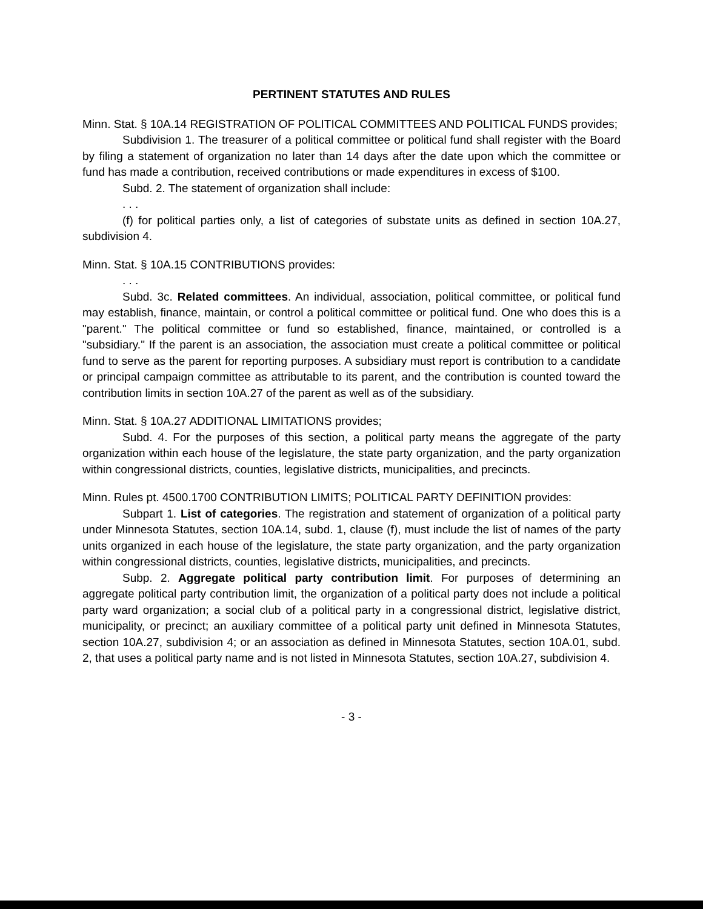PERTINENT STATUTES AND RULES
Minn. Stat. § 10A.14 REGISTRATION OF POLITICAL COMMITTEES AND POLITICAL FUNDS provides;
Subdivision 1. The treasurer of a political committee or political fund shall register with the Board by filing a statement of organization no later than 14 days after the date upon which the committee or fund has made a contribution, received contributions or made expenditures in excess of $100.
Subd. 2. The statement of organization shall include:
. . .
(f) for political parties only, a list of categories of substate units as defined in section 10A.27, subdivision 4.
Minn. Stat. § 10A.15 CONTRIBUTIONS provides:
. . .
Subd. 3c. Related committees. An individual, association, political committee, or political fund may establish, finance, maintain, or control a political committee or political fund. One who does this is a "parent." The political committee or fund so established, finance, maintained, or controlled is a "subsidiary." If the parent is an association, the association must create a political committee or political fund to serve as the parent for reporting purposes. A subsidiary must report is contribution to a candidate or principal campaign committee as attributable to its parent, and the contribution is counted toward the contribution limits in section 10A.27 of the parent as well as of the subsidiary.
Minn. Stat. § 10A.27 ADDITIONAL LIMITATIONS provides;
Subd. 4. For the purposes of this section, a political party means the aggregate of the party organization within each house of the legislature, the state party organization, and the party organization within congressional districts, counties, legislative districts, municipalities, and precincts.
Minn. Rules pt. 4500.1700 CONTRIBUTION LIMITS; POLITICAL PARTY DEFINITION provides:
Subpart 1. List of categories. The registration and statement of organization of a political party under Minnesota Statutes, section 10A.14, subd. 1, clause (f), must include the list of names of the party units organized in each house of the legislature, the state party organization, and the party organization within congressional districts, counties, legislative districts, municipalities, and precincts.
Subp. 2. Aggregate political party contribution limit. For purposes of determining an aggregate political party contribution limit, the organization of a political party does not include a political party ward organization; a social club of a political party in a congressional district, legislative district, municipality, or precinct; an auxiliary committee of a political party unit defined in Minnesota Statutes, section 10A.27, subdivision 4; or an association as defined in Minnesota Statutes, section 10A.01, subd. 2, that uses a political party name and is not listed in Minnesota Statutes, section 10A.27, subdivision 4.
- 3 -